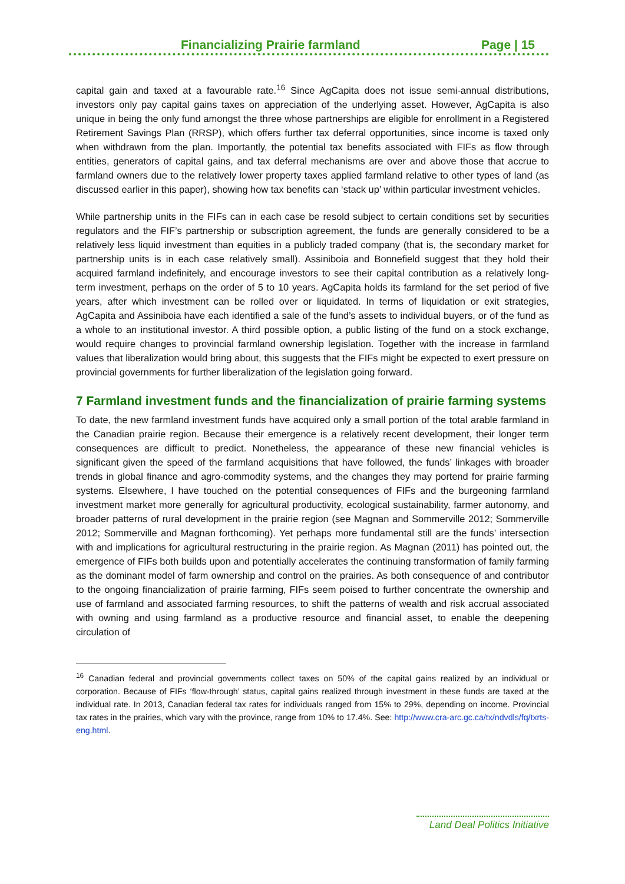Financializing Prairie farmland Page | 15
capital gain and taxed at a favourable rate.<sup>16</sup> Since AgCapita does not issue semi-annual distributions, investors only pay capital gains taxes on appreciation of the underlying asset. However, AgCapita is also unique in being the only fund amongst the three whose partnerships are eligible for enrollment in a Registered Retirement Savings Plan (RRSP), which offers further tax deferral opportunities, since income is taxed only when withdrawn from the plan. Importantly, the potential tax benefits associated with FIFs as flow through entities, generators of capital gains, and tax deferral mechanisms are over and above those that accrue to farmland owners due to the relatively lower property taxes applied farmland relative to other types of land (as discussed earlier in this paper), showing how tax benefits can ‘stack up’ within particular investment vehicles.
While partnership units in the FIFs can in each case be resold subject to certain conditions set by securities regulators and the FIF’s partnership or subscription agreement, the funds are generally considered to be a relatively less liquid investment than equities in a publicly traded company (that is, the secondary market for partnership units is in each case relatively small). Assiniboia and Bonnefield suggest that they hold their acquired farmland indefinitely, and encourage investors to see their capital contribution as a relatively long-term investment, perhaps on the order of 5 to 10 years. AgCapita holds its farmland for the set period of five years, after which investment can be rolled over or liquidated. In terms of liquidation or exit strategies, AgCapita and Assiniboia have each identified a sale of the fund’s assets to individual buyers, or of the fund as a whole to an institutional investor. A third possible option, a public listing of the fund on a stock exchange, would require changes to provincial farmland ownership legislation. Together with the increase in farmland values that liberalization would bring about, this suggests that the FIFs might be expected to exert pressure on provincial governments for further liberalization of the legislation going forward.
7 Farmland investment funds and the financialization of prairie farming systems
To date, the new farmland investment funds have acquired only a small portion of the total arable farmland in the Canadian prairie region. Because their emergence is a relatively recent development, their longer term consequences are difficult to predict. Nonetheless, the appearance of these new financial vehicles is significant given the speed of the farmland acquisitions that have followed, the funds’ linkages with broader trends in global finance and agro-commodity systems, and the changes they may portend for prairie farming systems. Elsewhere, I have touched on the potential consequences of FIFs and the burgeoning farmland investment market more generally for agricultural productivity, ecological sustainability, farmer autonomy, and broader patterns of rural development in the prairie region (see Magnan and Sommerville 2012; Sommerville 2012; Sommerville and Magnan forthcoming). Yet perhaps more fundamental still are the funds’ intersection with and implications for agricultural restructuring in the prairie region. As Magnan (2011) has pointed out, the emergence of FIFs both builds upon and potentially accelerates the continuing transformation of family farming as the dominant model of farm ownership and control on the prairies. As both consequence of and contributor to the ongoing financialization of prairie farming, FIFs seem poised to further concentrate the ownership and use of farmland and associated farming resources, to shift the patterns of wealth and risk accrual associated with owning and using farmland as a productive resource and financial asset, to enable the deepening circulation of
<sup>16</sup> Canadian federal and provincial governments collect taxes on 50% of the capital gains realized by an individual or corporation. Because of FIFs ‘flow-through’ status, capital gains realized through investment in these funds are taxed at the individual rate. In 2013, Canadian federal tax rates for individuals ranged from 15% to 29%, depending on income. Provincial tax rates in the prairies, which vary with the province, range from 10% to 17.4%. See: http://www.cra-arc.gc.ca/tx/ndvdls/fq/txrts-eng.html.
Land Deal Politics Initiative